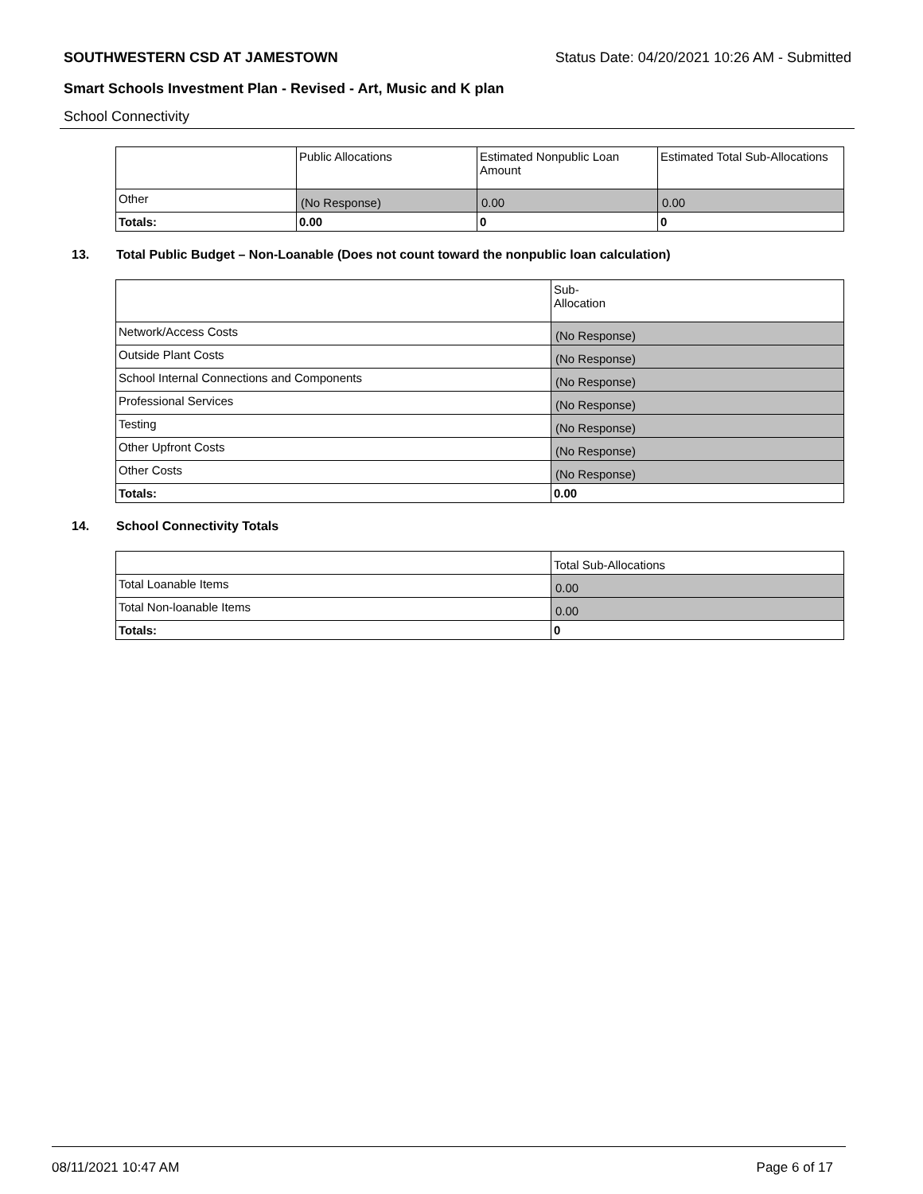SOUTHWESTERN CSD AT JAMESTOWN Status Date: 04/20/2021 10:26 AM - Submitted
Smart Schools Investment Plan - Revised - Art, Music and K plan
School Connectivity
| | Public Allocations | Estimated Nonpublic Loan Amount | Estimated Total Sub-Allocations |
| Other | (No Response) | 0.00 | 0.00 |
| Totals: | 0.00 | 0 | 0 |
13. Total Public Budget – Non-Loanable (Does not count toward the nonpublic loan calculation)
| | Sub- Allocation |
| Network/Access Costs | (No Response) |
| Outside Plant Costs | (No Response) |
| School Internal Connections and Components | (No Response) |
| Professional Services | (No Response) |
| Testing | (No Response) |
| Other Upfront Costs | (No Response) |
| Other Costs | (No Response) |
| Totals: | 0.00 |
14. School Connectivity Totals
| | Total Sub-Allocations |
| Total Loanable Items | 0.00 |
| Total Non-loanable Items | 0.00 |
| Totals: | 0 |
08/11/2021 10:47 AM Page 6 of 17